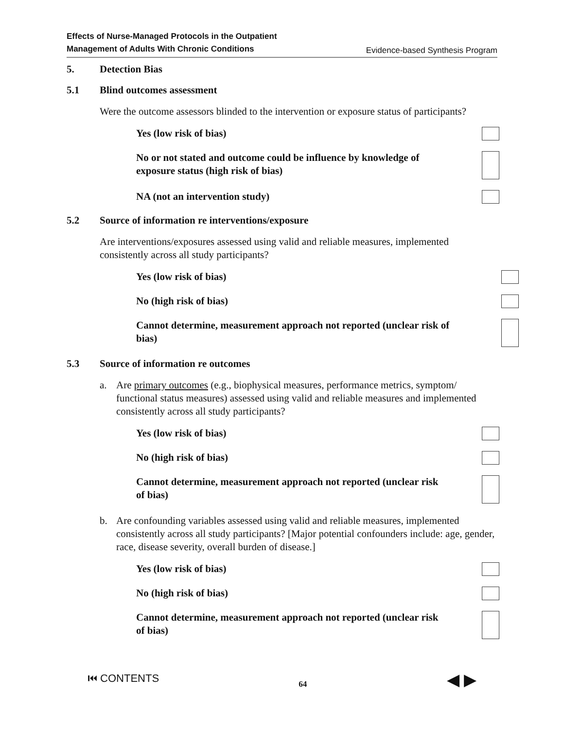Effects of Nurse-Managed Protocols in the Outpatient
Management of Adults With Chronic Conditions Evidence-based Synthesis Program
5. Detection Bias
5.1 Blind outcomes assessment
Were the outcome assessors blinded to the intervention or exposure status of participants?
Yes (low risk of bias)
No or not stated and outcome could be influence by knowledge of
exposure status (high risk of bias)
NA (not an intervention study)
5.2 Source of information re interventions/exposure
Are interventions/exposures assessed using valid and reliable measures, implemented consistently across all study participants?
Yes (low risk of bias)
No (high risk of bias)
Cannot determine, measurement approach not reported (unclear risk of
bias)
5.3 Source of information re outcomes
a. Are primary outcomes (e.g., biophysical measures, performance metrics, symptom/ functional status measures) assessed using valid and reliable measures and implemented consistently across all study participants?
Yes (low risk of bias)
No (high risk of bias)
Cannot determine, measurement approach not reported (unclear risk
of bias)
b. Are confounding variables assessed using valid and reliable measures, implemented consistently across all study participants? [Major potential confounders include: age, gender, race, disease severity, overall burden of disease.]
Yes (low risk of bias)
No (high risk of bias)
Cannot determine, measurement approach not reported (unclear risk
of bias)
⏮ CONTENTS 64 ◀ ▶